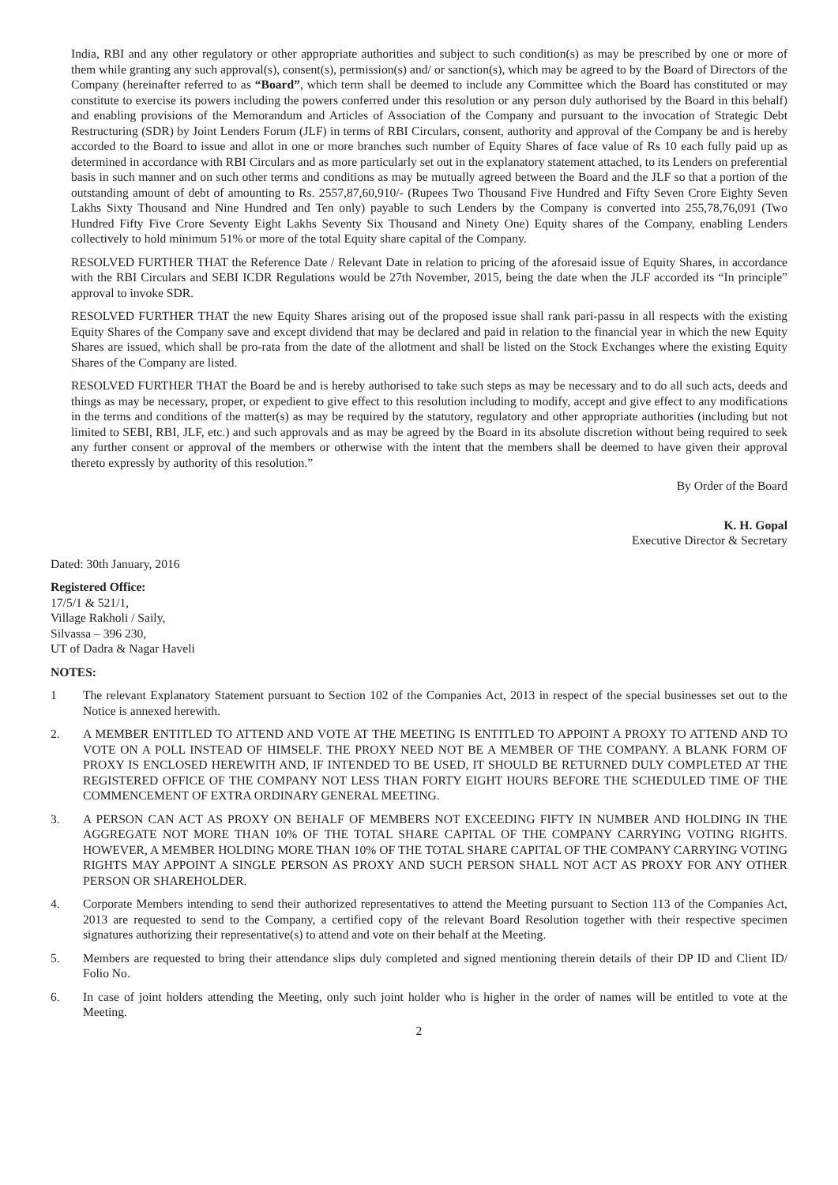India, RBI and any other regulatory or other appropriate authorities and subject to such condition(s) as may be prescribed by one or more of them while granting any such approval(s), consent(s), permission(s) and/ or sanction(s), which may be agreed to by the Board of Directors of the Company (hereinafter referred to as “Board”, which term shall be deemed to include any Committee which the Board has constituted or may constitute to exercise its powers including the powers conferred under this resolution or any person duly authorised by the Board in this behalf) and enabling provisions of the Memorandum and Articles of Association of the Company and pursuant to the invocation of Strategic Debt Restructuring (SDR) by Joint Lenders Forum (JLF) in terms of RBI Circulars, consent, authority and approval of the Company be and is hereby accorded to the Board to issue and allot in one or more branches such number of Equity Shares of face value of Rs 10 each fully paid up as determined in accordance with RBI Circulars and as more particularly set out in the explanatory statement attached, to its Lenders on preferential basis in such manner and on such other terms and conditions as may be mutually agreed between the Board and the JLF so that a portion of the outstanding amount of debt of amounting to Rs. 2557,87,60,910/- (Rupees Two Thousand Five Hundred and Fifty Seven Crore Eighty Seven Lakhs Sixty Thousand and Nine Hundred and Ten only) payable to such Lenders by the Company is converted into 255,78,76,091 (Two Hundred Fifty Five Crore Seventy Eight Lakhs Seventy Six Thousand and Ninety One) Equity shares of the Company, enabling Lenders collectively to hold minimum 51% or more of the total Equity share capital of the Company.
RESOLVED FURTHER THAT the Reference Date / Relevant Date in relation to pricing of the aforesaid issue of Equity Shares, in accordance with the RBI Circulars and SEBI ICDR Regulations would be 27th November, 2015, being the date when the JLF accorded its “In principle” approval to invoke SDR.
RESOLVED FURTHER THAT the new Equity Shares arising out of the proposed issue shall rank pari-passu in all respects with the existing Equity Shares of the Company save and except dividend that may be declared and paid in relation to the financial year in which the new Equity Shares are issued, which shall be pro-rata from the date of the allotment and shall be listed on the Stock Exchanges where the existing Equity Shares of the Company are listed.
RESOLVED FURTHER THAT the Board be and is hereby authorised to take such steps as may be necessary and to do all such acts, deeds and things as may be necessary, proper, or expedient to give effect to this resolution including to modify, accept and give effect to any modifications in the terms and conditions of the matter(s) as may be required by the statutory, regulatory and other appropriate authorities (including but not limited to SEBI, RBI, JLF, etc.) and such approvals and as may be agreed by the Board in its absolute discretion without being required to seek any further consent or approval of the members or otherwise with the intent that the members shall be deemed to have given their approval thereto expressly by authority of this resolution.”
By Order of the Board
K. H. Gopal
Executive Director & Secretary
Dated: 30th January, 2016
Registered Office:
17/5/1 & 521/1,
Village Rakholi / Saily,
Silvassa – 396 230,
UT of Dadra & Nagar Haveli
NOTES:
1 The relevant Explanatory Statement pursuant to Section 102 of the Companies Act, 2013 in respect of the special businesses set out to the Notice is annexed herewith.
2. A MEMBER ENTITLED TO ATTEND AND VOTE AT THE MEETING IS ENTITLED TO APPOINT A PROXY TO ATTEND AND TO VOTE ON A POLL INSTEAD OF HIMSELF. THE PROXY NEED NOT BE A MEMBER OF THE COMPANY. A BLANK FORM OF PROXY IS ENCLOSED HEREWITH AND, IF INTENDED TO BE USED, IT SHOULD BE RETURNED DULY COMPLETED AT THE REGISTERED OFFICE OF THE COMPANY NOT LESS THAN FORTY EIGHT HOURS BEFORE THE SCHEDULED TIME OF THE COMMENCEMENT OF EXTRA ORDINARY GENERAL MEETING.
3. A PERSON CAN ACT AS PROXY ON BEHALF OF MEMBERS NOT EXCEEDING FIFTY IN NUMBER AND HOLDING IN THE AGGREGATE NOT MORE THAN 10% OF THE TOTAL SHARE CAPITAL OF THE COMPANY CARRYING VOTING RIGHTS. HOWEVER, A MEMBER HOLDING MORE THAN 10% OF THE TOTAL SHARE CAPITAL OF THE COMPANY CARRYING VOTING RIGHTS MAY APPOINT A SINGLE PERSON AS PROXY AND SUCH PERSON SHALL NOT ACT AS PROXY FOR ANY OTHER PERSON OR SHAREHOLDER.
4. Corporate Members intending to send their authorized representatives to attend the Meeting pursuant to Section 113 of the Companies Act, 2013 are requested to send to the Company, a certified copy of the relevant Board Resolution together with their respective specimen signatures authorizing their representative(s) to attend and vote on their behalf at the Meeting.
5. Members are requested to bring their attendance slips duly completed and signed mentioning therein details of their DP ID and Client ID/ Folio No.
6. In case of joint holders attending the Meeting, only such joint holder who is higher in the order of names will be entitled to vote at the Meeting.
2